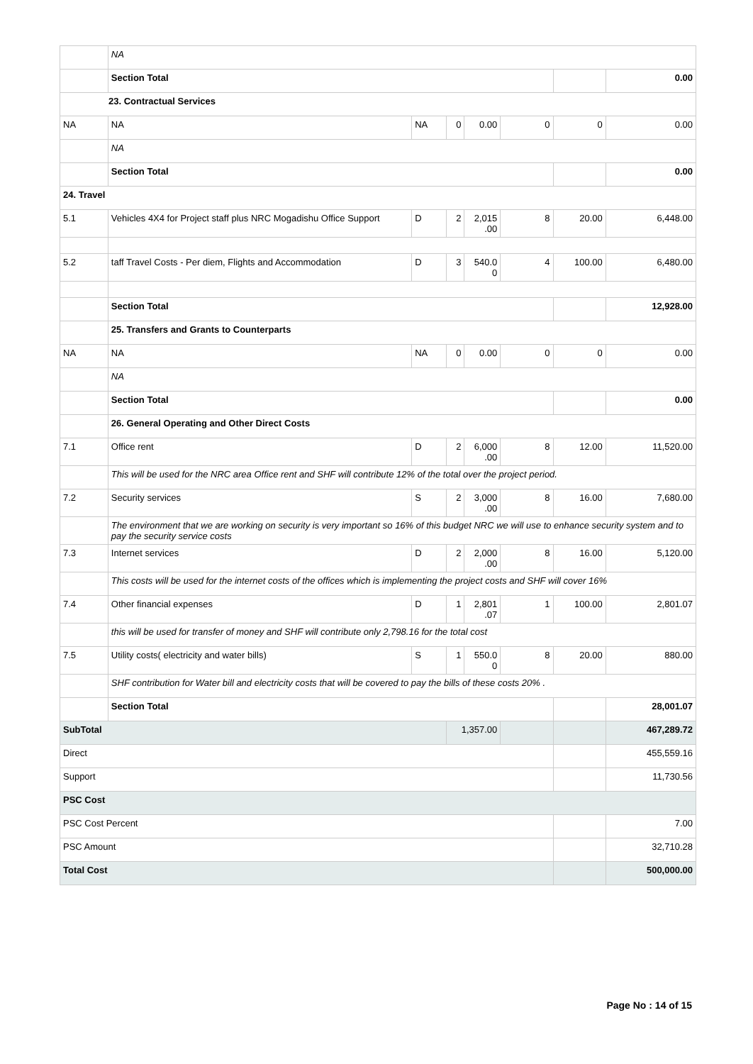| | NA | | | | | | |
| | Section Total | | | | | | 0.00 |
| 23. Contractual Services | | | | | | | |
| NA | NA | NA | 0 | 0.00 | 0 | 0 | 0.00 |
| | NA | | | | | | |
| | Section Total | | | | | | 0.00 |
| 24. Travel | | | | | | | |
| 5.1 | Vehicles 4X4 for Project staff plus NRC Mogadishu Office Support | D | 2 | 2,015 .00 | 8 | 20.00 | 6,448.00 |
| 5.2 | taff Travel Costs - Per diem, Flights and Accommodation | D | 3 | 540.0 0 | 4 | 100.00 | 6,480.00 |
| | Section Total | | | | | | 12,928.00 |
| | 25. Transfers and Grants to Counterparts | | | | | | |
| NA | NA | NA | 0 | 0.00 | 0 | 0 | 0.00 |
| | NA | | | | | | |
| | Section Total | | | | | | 0.00 |
| | 26. General Operating and Other Direct Costs | | | | | | |
| 7.1 | Office rent | D | 2 | 6,000 .00 | 8 | 12.00 | 11,520.00 |
| | This will be used for the NRC area Office rent and SHF will contribute 12% of the total over the project period. | | | | | | |
| 7.2 | Security services | S | 2 | 3,000 .00 | 8 | 16.00 | 7,680.00 |
| | The environment that we are working on security is very important so 16% of this budget NRC we will use to enhance security system and to pay the security service costs | | | | | | |
| 7.3 | Internet services | D | 2 | 2,000 .00 | 8 | 16.00 | 5,120.00 |
| | This costs will be used for the internet costs of the offices which is implementing the project costs and SHF will cover 16% | | | | | | |
| 7.4 | Other financial expenses | D | 1 | 2,801 .07 | 1 | 100.00 | 2,801.07 |
| | this will be used for transfer of money and SHF will contribute only 2,798.16 for the total cost | | | | | | |
| 7.5 | Utility costs( electricity and water bills) | S | 1 | 550.0 0 | 8 | 20.00 | 880.00 |
| | SHF contribution for Water bill and electricity costs that will be covered to pay the bills of these costs 20% . | | | | | | |
| | Section Total | | | | | | 28,001.07 |
| SubTotal | | | 1,357.00 | | | | 467,289.72 |
| Direct | | | | | | | 455,559.16 |
| Support | | | | | | | 11,730.56 |
| PSC Cost | | | | | | | |
| PSC Cost Percent | | | | | | | 7.00 |
| PSC Amount | | | | | | | 32,710.28 |
| Total Cost | | | | | | | 500,000.00 |
Page No : 14 of 15